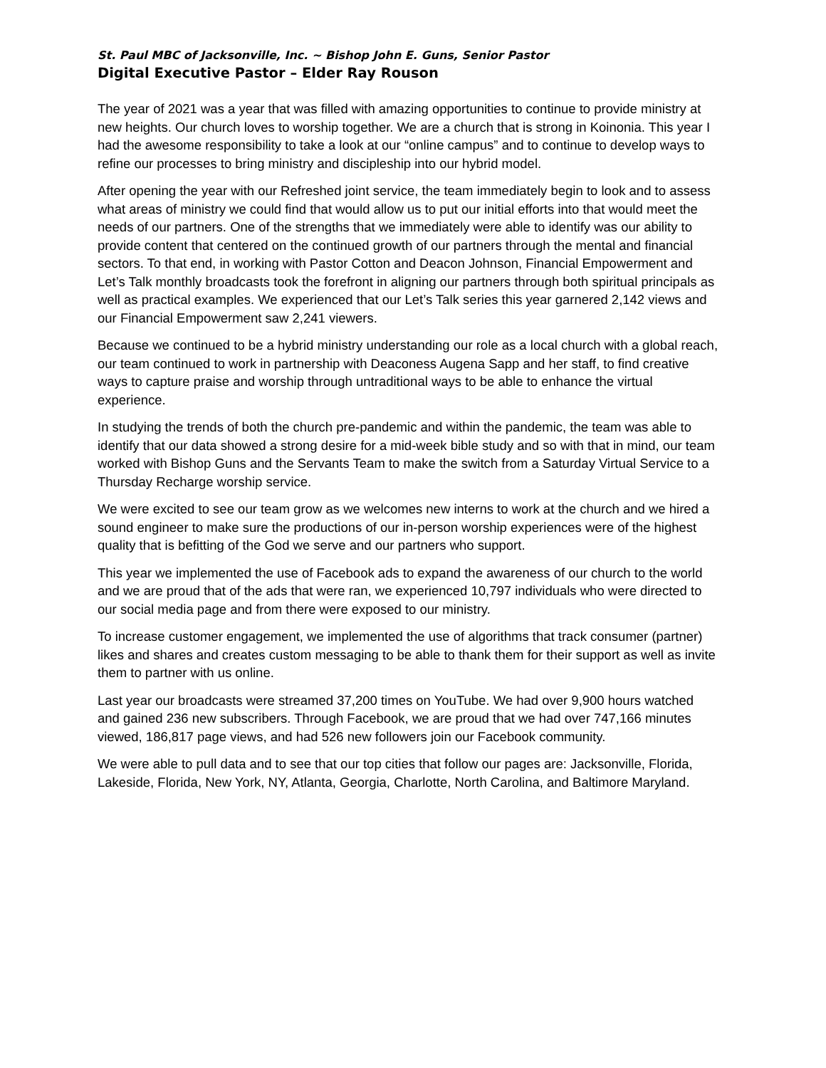St. Paul MBC of Jacksonville, Inc. ~ Bishop John E. Guns, Senior Pastor
Digital Executive Pastor – Elder Ray Rouson
The year of 2021 was a year that was filled with amazing opportunities to continue to provide ministry at new heights. Our church loves to worship together. We are a church that is strong in Koinonia. This year I had the awesome responsibility to take a look at our “online campus” and to continue to develop ways to refine our processes to bring ministry and discipleship into our hybrid model.
After opening the year with our Refreshed joint service, the team immediately begin to look and to assess what areas of ministry we could find that would allow us to put our initial efforts into that would meet the needs of our partners. One of the strengths that we immediately were able to identify was our ability to provide content that centered on the continued growth of our partners through the mental and financial sectors. To that end, in working with Pastor Cotton and Deacon Johnson, Financial Empowerment and Let’s Talk monthly broadcasts took the forefront in aligning our partners through both spiritual principals as well as practical examples. We experienced that our Let’s Talk series this year garnered 2,142 views and our Financial Empowerment saw 2,241 viewers.
Because we continued to be a hybrid ministry understanding our role as a local church with a global reach, our team continued to work in partnership with Deaconess Augena Sapp and her staff, to find creative ways to capture praise and worship through untraditional ways to be able to enhance the virtual experience.
In studying the trends of both the church pre-pandemic and within the pandemic, the team was able to identify that our data showed a strong desire for a mid-week bible study and so with that in mind, our team worked with Bishop Guns and the Servants Team to make the switch from a Saturday Virtual Service to a Thursday Recharge worship service.
We were excited to see our team grow as we welcomes new interns to work at the church and we hired a sound engineer to make sure the productions of our in-person worship experiences were of the highest quality that is befitting of the God we serve and our partners who support.
This year we implemented the use of Facebook ads to expand the awareness of our church to the world and we are proud that of the ads that were ran, we experienced 10,797 individuals who were directed to our social media page and from there were exposed to our ministry.
To increase customer engagement, we implemented the use of algorithms that track consumer (partner) likes and shares and creates custom messaging to be able to thank them for their support as well as invite them to partner with us online.
Last year our broadcasts were streamed 37,200 times on YouTube. We had over 9,900 hours watched and gained 236 new subscribers. Through Facebook, we are proud that we had over 747,166 minutes viewed, 186,817 page views, and had 526 new followers join our Facebook community.
We were able to pull data and to see that our top cities that follow our pages are: Jacksonville, Florida, Lakeside, Florida, New York, NY, Atlanta, Georgia, Charlotte, North Carolina, and Baltimore Maryland.